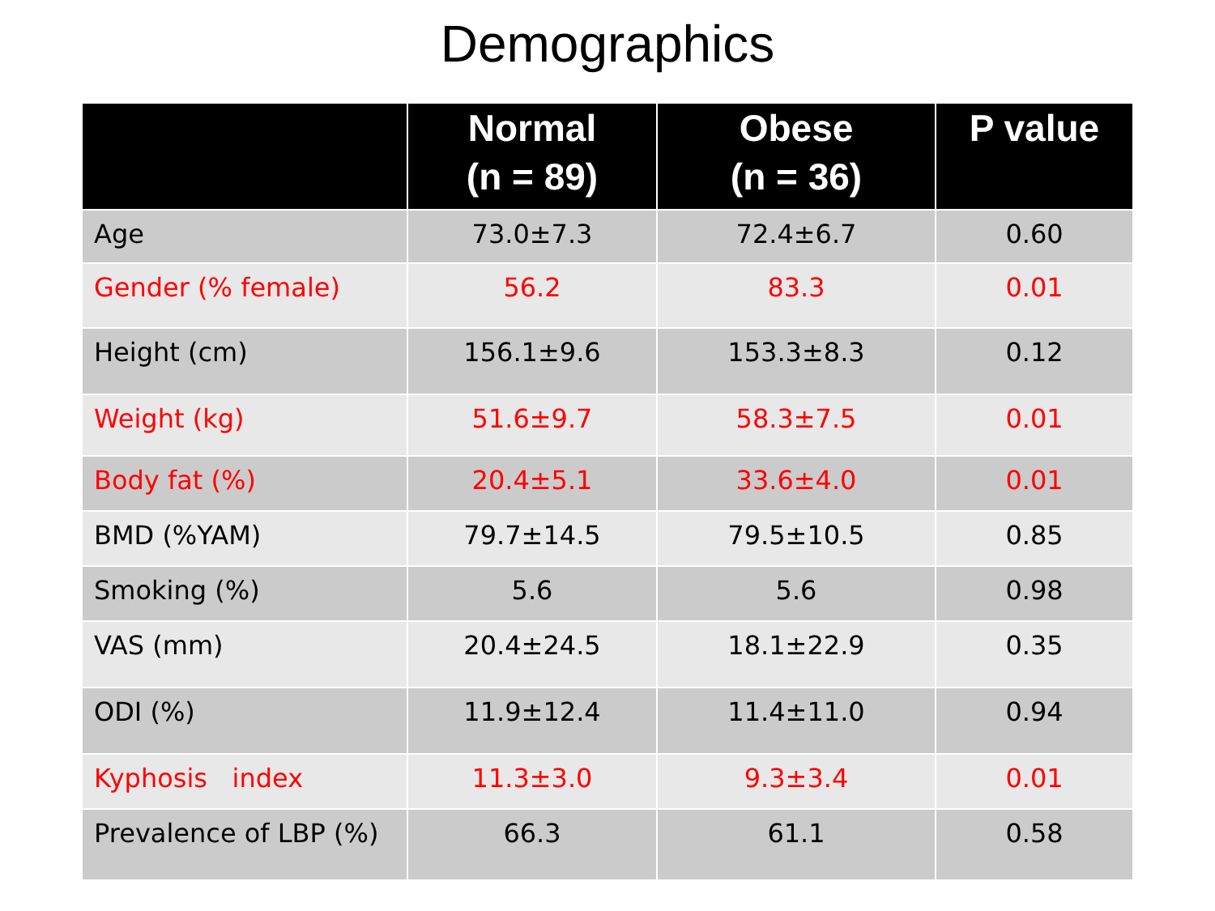Demographics
| | Normal (n = 89) | Obese (n = 36) | P value |
| --- | --- | --- | --- |
| Age | 73.0±7.3 | 72.4±6.7 | 0.60 |
| Gender (% female) | 56.2 | 83.3 | 0.01 |
| Height (cm) | 156.1±9.6 | 153.3±8.3 | 0.12 |
| Weight (kg) | 51.6±9.7 | 58.3±7.5 | 0.01 |
| Body fat (%) | 20.4±5.1 | 33.6±4.0 | 0.01 |
| BMD (%YAM) | 79.7±14.5 | 79.5±10.5 | 0.85 |
| Smoking (%) | 5.6 | 5.6 | 0.98 |
| VAS (mm) | 20.4±24.5 | 18.1±22.9 | 0.35 |
| ODI (%) | 11.9±12.4 | 11.4±11.0 | 0.94 |
| Kyphosis index | 11.3±3.0 | 9.3±3.4 | 0.01 |
| Prevalence of LBP (%) | 66.3 | 61.1 | 0.58 |